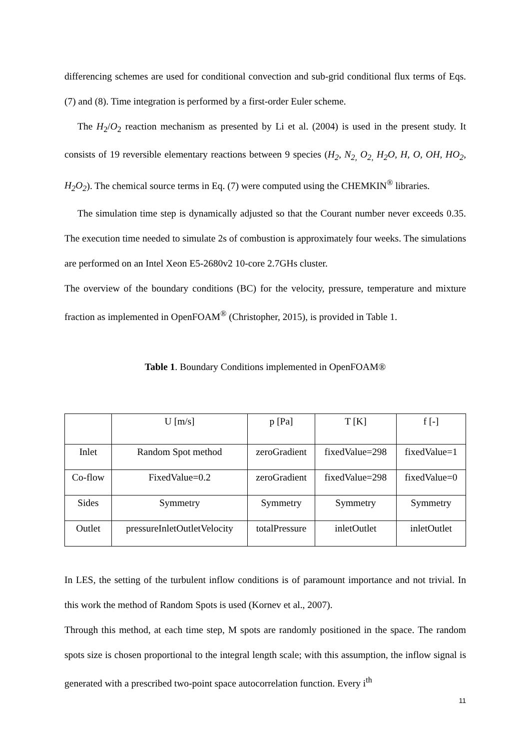differencing schemes are used for conditional convection and sub-grid conditional flux terms of Eqs. (7) and (8). Time integration is performed by a first-order Euler scheme.
The H<sub>2</sub>/O<sub>2</sub> reaction mechanism as presented by Li et al. (2004) is used in the present study. It consists of 19 reversible elementary reactions between 9 species (H<sub>2</sub>, N<sub>2,</sub> O<sub>2,</sub> H<sub>2</sub>O, H, O, OH, HO<sub>2</sub>, H<sub>2</sub>O<sub>2</sub>). The chemical source terms in Eq. (7) were computed using the CHEMKIN<sup>®</sup> libraries.
The simulation time step is dynamically adjusted so that the Courant number never exceeds 0.35. The execution time needed to simulate 2s of combustion is approximately four weeks. The simulations are performed on an Intel Xeon E5-2680v2 10-core 2.7GHs cluster.
The overview of the boundary conditions (BC) for the velocity, pressure, temperature and mixture fraction as implemented in OpenFOAM<sup>®</sup> (Christopher, 2015), is provided in Table 1.
Table 1. Boundary Conditions implemented in OpenFOAM®
| | U [m/s] | p [Pa] | T [K] | f [-] |
| Inlet | Random Spot method | zeroGradient | fixedValue=298 | fixedValue=1 |
| Co-flow | FixedValue=0.2 | zeroGradient | fixedValue=298 | fixedValue=0 |
| Sides | Symmetry | Symmetry | Symmetry | Symmetry |
| Outlet | pressureInletOutletVelocity | totalPressure | inletOutlet | inletOutlet |
In LES, the setting of the turbulent inflow conditions is of paramount importance and not trivial. In this work the method of Random Spots is used (Kornev et al., 2007).
Through this method, at each time step, M spots are randomly positioned in the space. The random spots size is chosen proportional to the integral length scale; with this assumption, the inflow signal is generated with a prescribed two-point space autocorrelation function. Every i<sup>th</sup>
11